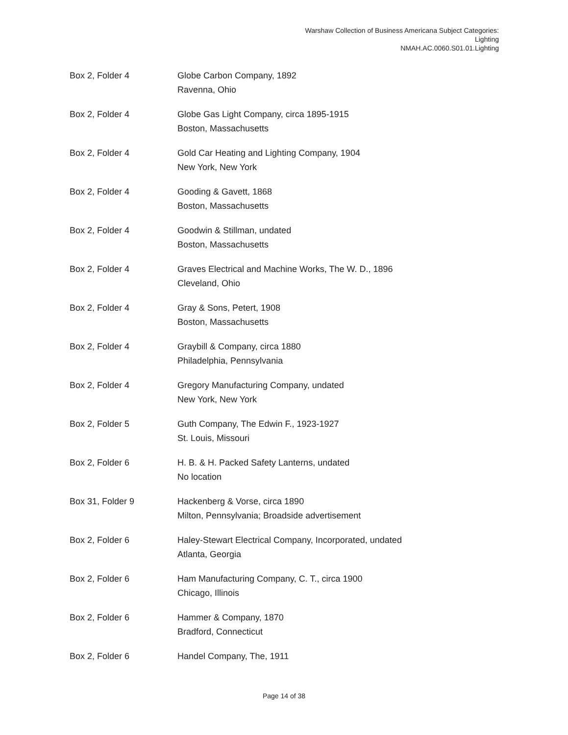Warshaw Collection of Business Americana Subject Categories:
Lighting
NMAH.AC.0060.S01.01.Lighting
| Box 2, Folder 4 | Globe Carbon Company, 1892 Ravenna, Ohio |
| Box 2, Folder 4 | Globe Gas Light Company, circa 1895-1915 Boston, Massachusetts |
| Box 2, Folder 4 | Gold Car Heating and Lighting Company, 1904 New York, New York |
| Box 2, Folder 4 | Gooding & Gavett, 1868 Boston, Massachusetts |
| Box 2, Folder 4 | Goodwin & Stillman, undated Boston, Massachusetts |
| Box 2, Folder 4 | Graves Electrical and Machine Works, The W. D., 1896 Cleveland, Ohio |
| Box 2, Folder 4 | Gray & Sons, Petert, 1908 Boston, Massachusetts |
| Box 2, Folder 4 | Graybill & Company, circa 1880 Philadelphia, Pennsylvania |
| Box 2, Folder 4 | Gregory Manufacturing Company, undated New York, New York |
| Box 2, Folder 5 | Guth Company, The Edwin F., 1923-1927 St. Louis, Missouri |
| Box 2, Folder 6 | H. B. & H. Packed Safety Lanterns, undated No location |
| Box 31, Folder 9 | Hackenberg & Vorse, circa 1890 Milton, Pennsylvania; Broadside advertisement |
| Box 2, Folder 6 | Haley-Stewart Electrical Company, Incorporated, undated Atlanta, Georgia |
| Box 2, Folder 6 | Ham Manufacturing Company, C. T., circa 1900 Chicago, Illinois |
| Box 2, Folder 6 | Hammer & Company, 1870 Bradford, Connecticut |
| Box 2, Folder 6 | Handel Company, The, 1911 |
Page 14 of 38